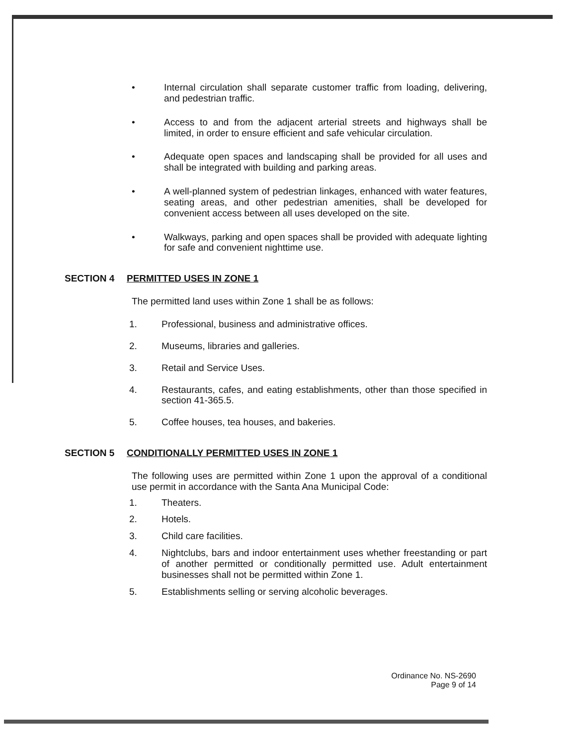• Internal circulation shall separate customer traffic from loading, delivering, and pedestrian traffic.
• Access to and from the adjacent arterial streets and highways shall be limited, in order to ensure efficient and safe vehicular circulation.
• Adequate open spaces and landscaping shall be provided for all uses and shall be integrated with building and parking areas.
• A well-planned system of pedestrian linkages, enhanced with water features, seating areas, and other pedestrian amenities, shall be developed for convenient access between all uses developed on the site.
• Walkways, parking and open spaces shall be provided with adequate lighting for safe and convenient nighttime use.
SECTION 4 PERMITTED USES IN ZONE 1
The permitted land uses within Zone 1 shall be as follows:
1. Professional, business and administrative offices.
2. Museums, libraries and galleries.
3. Retail and Service Uses.
4. Restaurants, cafes, and eating establishments, other than those specified in section 41-365.5.
5. Coffee houses, tea houses, and bakeries.
SECTION 5 CONDITIONALLY PERMITTED USES IN ZONE 1
The following uses are permitted within Zone 1 upon the approval of a conditional use permit in accordance with the Santa Ana Municipal Code:
1. Theaters.
2. Hotels.
3. Child care facilities.
4. Nightclubs, bars and indoor entertainment uses whether freestanding or part of another permitted or conditionally permitted use. Adult entertainment businesses shall not be permitted within Zone 1.
5. Establishments selling or serving alcoholic beverages.
Ordinance No. NS-2690
Page 9 of 14